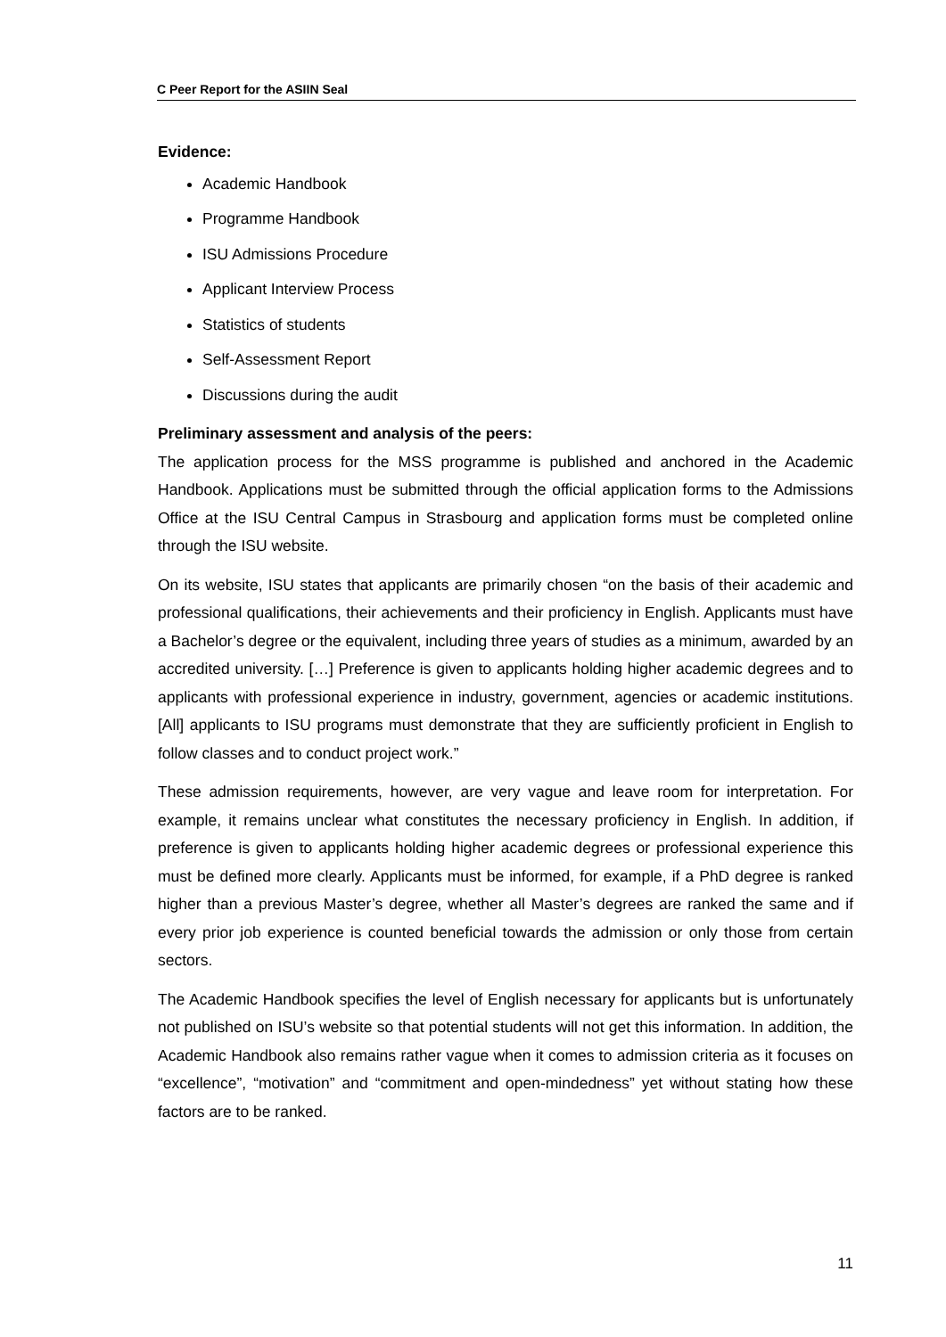C Peer Report for the ASIIN Seal
Evidence:
Academic Handbook
Programme Handbook
ISU Admissions Procedure
Applicant Interview Process
Statistics of students
Self-Assessment Report
Discussions during the audit
Preliminary assessment and analysis of the peers:
The application process for the MSS programme is published and anchored in the Academic Handbook. Applications must be submitted through the official application forms to the Admissions Office at the ISU Central Campus in Strasbourg and application forms must be completed online through the ISU website.
On its website, ISU states that applicants are primarily chosen “on the basis of their academic and professional qualifications, their achievements and their proficiency in English. Applicants must have a Bachelor’s degree or the equivalent, including three years of studies as a minimum, awarded by an accredited university. […] Preference is given to applicants holding higher academic degrees and to applicants with professional experience in industry, government, agencies or academic institutions. [All] applicants to ISU programs must demonstrate that they are sufficiently proficient in English to follow classes and to conduct project work.”
These admission requirements, however, are very vague and leave room for interpretation. For example, it remains unclear what constitutes the necessary proficiency in English. In addition, if preference is given to applicants holding higher academic degrees or professional experience this must be defined more clearly. Applicants must be informed, for example, if a PhD degree is ranked higher than a previous Master’s degree, whether all Master’s degrees are ranked the same and if every prior job experience is counted beneficial towards the admission or only those from certain sectors.
The Academic Handbook specifies the level of English necessary for applicants but is unfortunately not published on ISU’s website so that potential students will not get this information. In addition, the Academic Handbook also remains rather vague when it comes to admission criteria as it focuses on “excellence”, “motivation” and “commitment and open-mindedness” yet without stating how these factors are to be ranked.
11